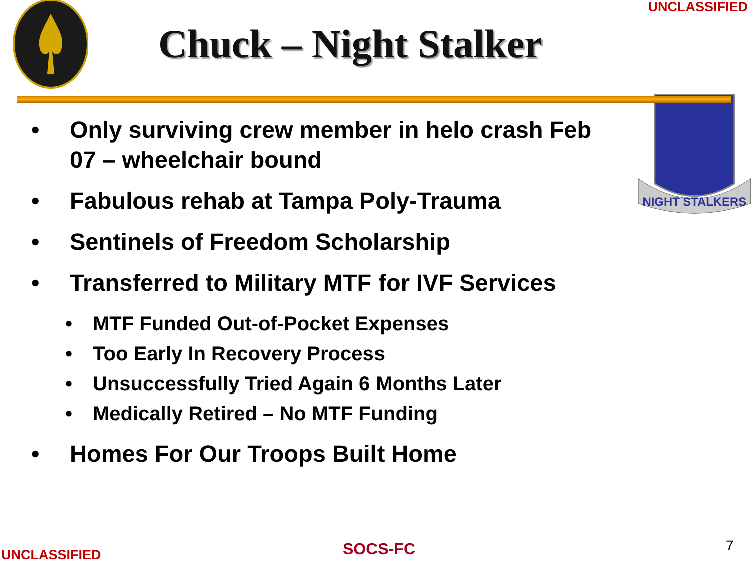UNCLASSIFIED
Chuck – Night Stalker
• Only surviving crew member in helo crash Feb 07 – wheelchair bound
• Fabulous rehab at Tampa Poly-Trauma
• Sentinels of Freedom Scholarship
• Transferred to Military MTF for IVF Services
• MTF Funded Out-of-Pocket Expenses
• Too Early In Recovery Process
• Unsuccessfully Tried Again 6 Months Later
• Medically Retired – No MTF Funding
• Homes For Our Troops Built Home
NIGHT STALKERS
UNCLASSIFIED SOCS-FC 7